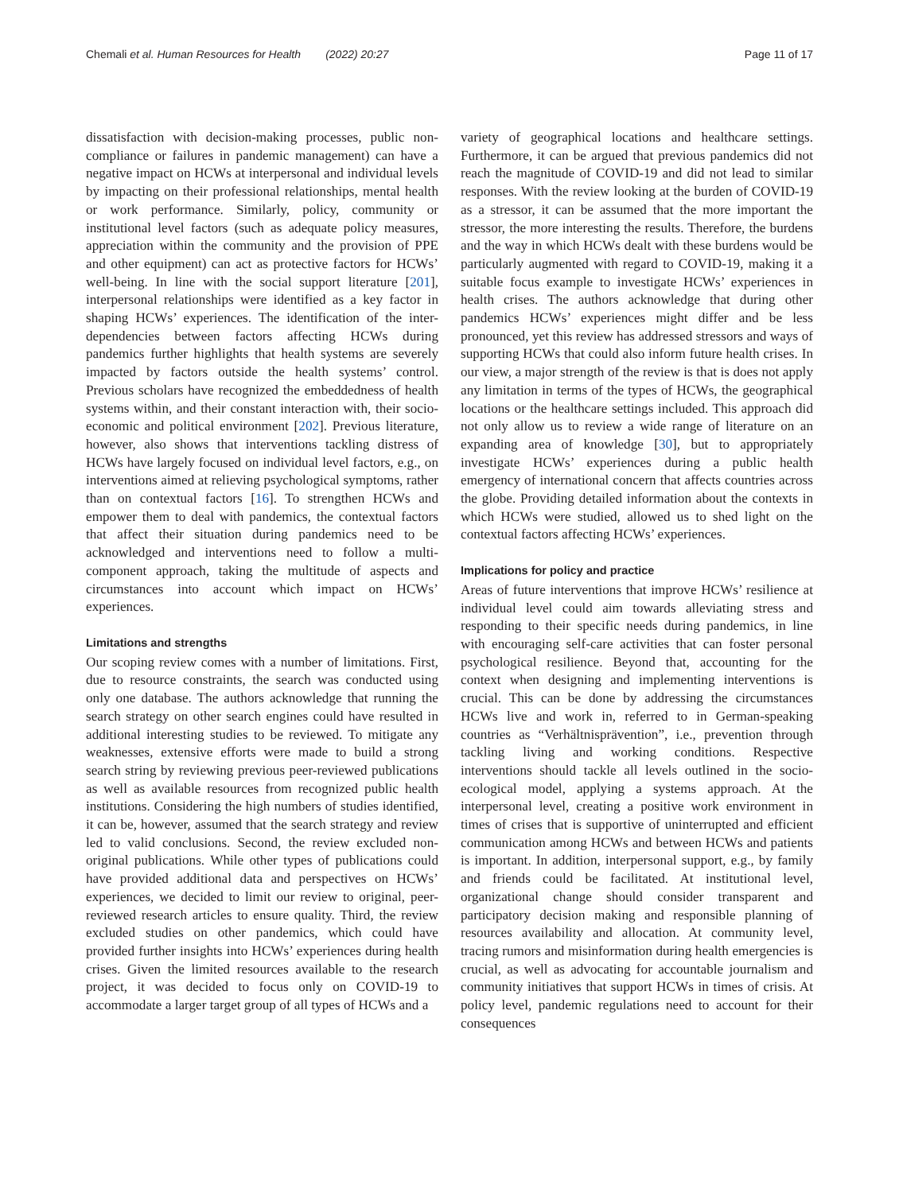Chemali et al. Human Resources for Health (2022) 20:27 Page 11 of 17
dissatisfaction with decision-making processes, public non-compliance or failures in pandemic management) can have a negative impact on HCWs at interpersonal and individual levels by impacting on their professional relationships, mental health or work performance. Similarly, policy, community or institutional level factors (such as adequate policy measures, appreciation within the community and the provision of PPE and other equipment) can act as protective factors for HCWs’ well-being. In line with the social support literature [201], interpersonal relationships were identified as a key factor in shaping HCWs’ experiences. The identification of the inter-dependencies between factors affecting HCWs during pandemics further highlights that health systems are severely impacted by factors outside the health systems’ control. Previous scholars have recognized the embeddedness of health systems within, and their constant interaction with, their socio-economic and political environment [202]. Previous literature, however, also shows that interventions tackling distress of HCWs have largely focused on individual level factors, e.g., on interventions aimed at relieving psychological symptoms, rather than on contextual factors [16]. To strengthen HCWs and empower them to deal with pandemics, the contextual factors that affect their situation during pandemics need to be acknowledged and interventions need to follow a multi-component approach, taking the multitude of aspects and circumstances into account which impact on HCWs’ experiences.
Limitations and strengths
Our scoping review comes with a number of limitations. First, due to resource constraints, the search was conducted using only one database. The authors acknowledge that running the search strategy on other search engines could have resulted in additional interesting studies to be reviewed. To mitigate any weaknesses, extensive efforts were made to build a strong search string by reviewing previous peer-reviewed publications as well as available resources from recognized public health institutions. Considering the high numbers of studies identified, it can be, however, assumed that the search strategy and review led to valid conclusions. Second, the review excluded non-original publications. While other types of publications could have provided additional data and perspectives on HCWs’ experiences, we decided to limit our review to original, peer-reviewed research articles to ensure quality. Third, the review excluded studies on other pandemics, which could have provided further insights into HCWs’ experiences during health crises. Given the limited resources available to the research project, it was decided to focus only on COVID-19 to accommodate a larger target group of all types of HCWs and a
variety of geographical locations and healthcare settings. Furthermore, it can be argued that previous pandemics did not reach the magnitude of COVID-19 and did not lead to similar responses. With the review looking at the burden of COVID-19 as a stressor, it can be assumed that the more important the stressor, the more interesting the results. Therefore, the burdens and the way in which HCWs dealt with these burdens would be particularly augmented with regard to COVID-19, making it a suitable focus example to investigate HCWs’ experiences in health crises. The authors acknowledge that during other pandemics HCWs’ experiences might differ and be less pronounced, yet this review has addressed stressors and ways of supporting HCWs that could also inform future health crises. In our view, a major strength of the review is that is does not apply any limitation in terms of the types of HCWs, the geographical locations or the healthcare settings included. This approach did not only allow us to review a wide range of literature on an expanding area of knowledge [30], but to appropriately investigate HCWs’ experiences during a public health emergency of international concern that affects countries across the globe. Providing detailed information about the contexts in which HCWs were studied, allowed us to shed light on the contextual factors affecting HCWs’ experiences.
Implications for policy and practice
Areas of future interventions that improve HCWs’ resilience at individual level could aim towards alleviating stress and responding to their specific needs during pandemics, in line with encouraging self-care activities that can foster personal psychological resilience. Beyond that, accounting for the context when designing and implementing interventions is crucial. This can be done by addressing the circumstances HCWs live and work in, referred to in German-speaking countries as “Verhältnisprävention”, i.e., prevention through tackling living and working conditions. Respective interventions should tackle all levels outlined in the socio-ecological model, applying a systems approach. At the interpersonal level, creating a positive work environment in times of crises that is supportive of uninterrupted and efficient communication among HCWs and between HCWs and patients is important. In addition, interpersonal support, e.g., by family and friends could be facilitated. At institutional level, organizational change should consider transparent and participatory decision making and responsible planning of resources availability and allocation. At community level, tracing rumors and misinformation during health emergencies is crucial, as well as advocating for accountable journalism and community initiatives that support HCWs in times of crisis. At policy level, pandemic regulations need to account for their consequences